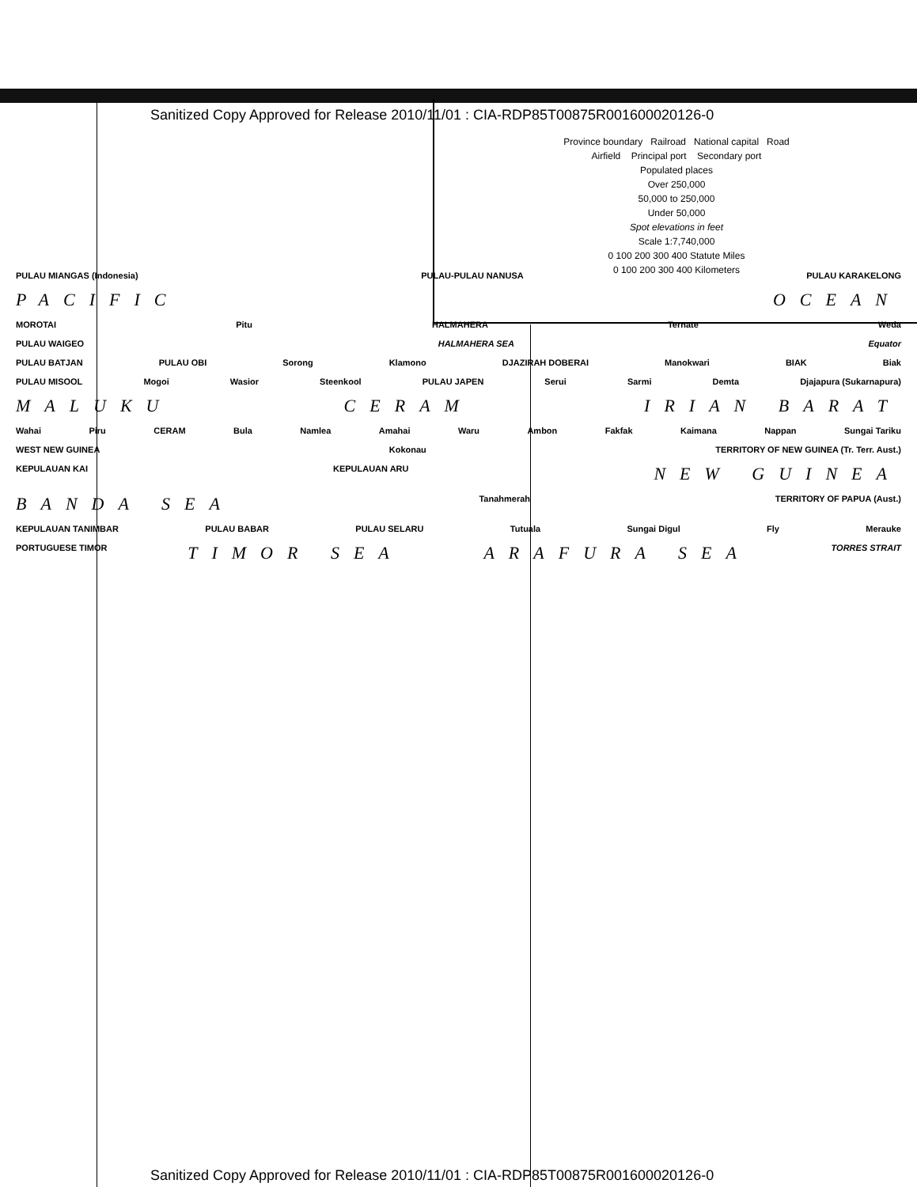Sanitized Copy Approved for Release 2010/11/01 : CIA-RDP85T00875R001600020126-0
Province boundary Railroad National capital Road
Airfield Principal port Secondary port
Populated places
Over 250,000
50,000 to 250,000
Under 50,000
Spot elevations in feet
Scale 1:7,740,000
0 100 200 300 400 Statute Miles
0 100 200 300 400 Kilometers
PULAU MIANGAS (Indonesia) PULAU-PULAU NANUSA PULAU KARAKELONG
PACIFIC OCEAN
MOROTAI Pitu HALMAHERA Ternate Weda
PULAU WAIGEO HALMAHERA SEA Equator
PULAU BATJAN PULAU OBI Sorong Klamono DJAZIRAH DOBERAI Manokwari BIAK Biak
PULAU MISOOL Mogoi Wasior Steenkool PULAU JAPEN Serui Sarmi Demta Djajapura (Sukarnapura)
MALUKU CERAM IRIAN BARAT
Wahai Piru CERAM Bula Namlea Amahai Waru Ambon Fakfak Kaimana Nappan Sungai Tariku
WEST NEW GUINEA Kokonau TERRITORY OF NEW GUINEA (Tr. Terr. Aust.)
KEPULAUAN KAI KEPULAUAN ARU NEW GUINEA
BANDA SEA Tanahmerah TERRITORY OF PAPUA (Aust.)
KEPULAUAN TANIMBAR PULAU BABAR PULAU SELARU Tutuala Sungai Digul Fly Merauke
PORTUGUESE TIMOR TIMOR SEA ARAFURA SEA TORRES STRAIT
Sanitized Copy Approved for Release 2010/11/01 : CIA-RDP85T00875R001600020126-0